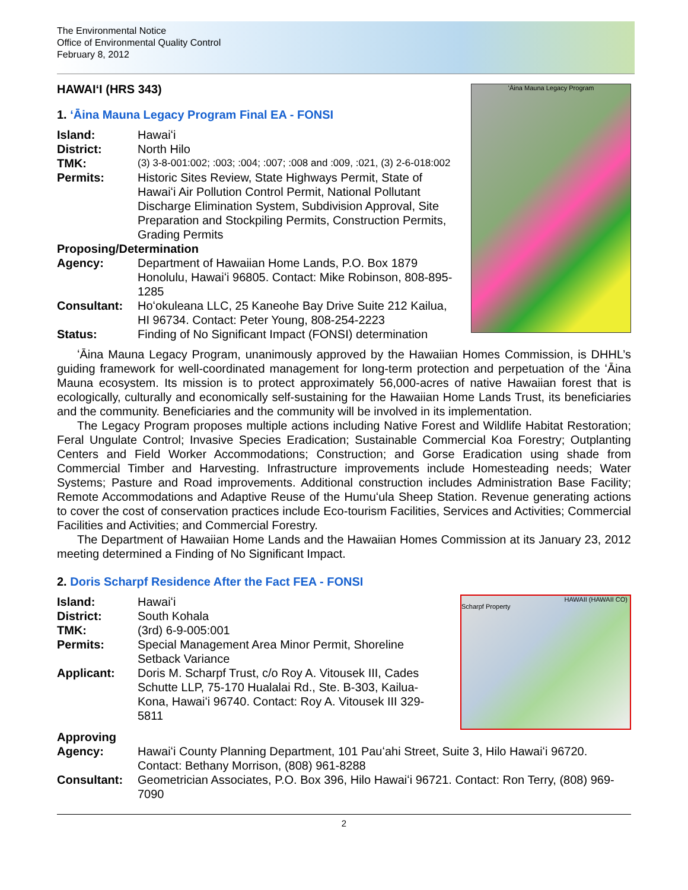The Environmental Notice
Office of Environmental Quality Control
February 8, 2012
HAWAIʻI (HRS 343)
1. ʻĀina Mauna Legacy Program Final EA - FONSI
Island: Hawaiʻi
District: North Hilo
TMK:
(3) 3-8-001:002; :003; :004; :007; :008 and :009, :021, (3) 2-6-018:002
Permits: Historic Sites Review, State Highways Permit, State of Hawaiʻi Air Pollution Control Permit, National Pollutant Discharge Elimination System, Subdivision Approval, Site Preparation and Stockpiling Permits, Construction Permits, Grading Permits
Proposing/Determination
Agency: Department of Hawaiian Home Lands, P.O. Box 1879 Honolulu, Hawaiʻi 96805. Contact: Mike Robinson, 808-895-1285
Consultant: Hoʻokuleana LLC, 25 Kaneohe Bay Drive Suite 212 Kailua, HI 96734. Contact: Peter Young, 808-254-2223
Status: Finding of No Significant Impact (FONSI) determination
ʻĀina Mauna Legacy Program
ʻĀina Mauna Legacy Program, unanimously approved by the Hawaiian Homes Commission, is DHHL’s guiding framework for well-coordinated management for long-term protection and perpetuation of the ʻĀina Mauna ecosystem. Its mission is to protect approximately 56,000-acres of native Hawaiian forest that is ecologically, culturally and economically self-sustaining for the Hawaiian Home Lands Trust, its beneficiaries and the community. Beneficiaries and the community will be involved in its implementation.
The Legacy Program proposes multiple actions including Native Forest and Wildlife Habitat Restoration; Feral Ungulate Control; Invasive Species Eradication; Sustainable Commercial Koa Forestry; Outplanting Centers and Field Worker Accommodations; Construction; and Gorse Eradication using shade from Commercial Timber and Harvesting. Infrastructure improvements include Homesteading needs; Water Systems; Pasture and Road improvements. Additional construction includes Administration Base Facility; Remote Accommodations and Adaptive Reuse of the Humuʻula Sheep Station. Revenue generating actions to cover the cost of conservation practices include Eco-tourism Facilities, Services and Activities; Commercial Facilities and Activities; and Commercial Forestry.
The Department of Hawaiian Home Lands and the Hawaiian Homes Commission at its January 23, 2012 meeting determined a Finding of No Significant Impact.
2. Doris Scharpf Residence After the Fact FEA - FONSI
Island: Hawaiʻi
District: South Kohala
TMK: (3rd) 6-9-005:001
Permits: Special Management Area Minor Permit, Shoreline Setback Variance
Applicant: Doris M. Scharpf Trust, c/o Roy A. Vitousek III, Cades Schutte LLP, 75-170 Hualalai Rd., Ste. B-303, Kailua-Kona, Hawaiʻi 96740. Contact: Roy A. Vitousek III 329-5811
HAWAII (HAWAII CO)
Scharpf Property
Approving
Agency: Hawaiʻi County Planning Department, 101 Pauʻahi Street, Suite 3, Hilo Hawaiʻi 96720. Contact: Bethany Morrison, (808) 961-8288
Consultant: Geometrician Associates, P.O. Box 396, Hilo Hawaiʻi 96721. Contact: Ron Terry, (808) 969-7090
2